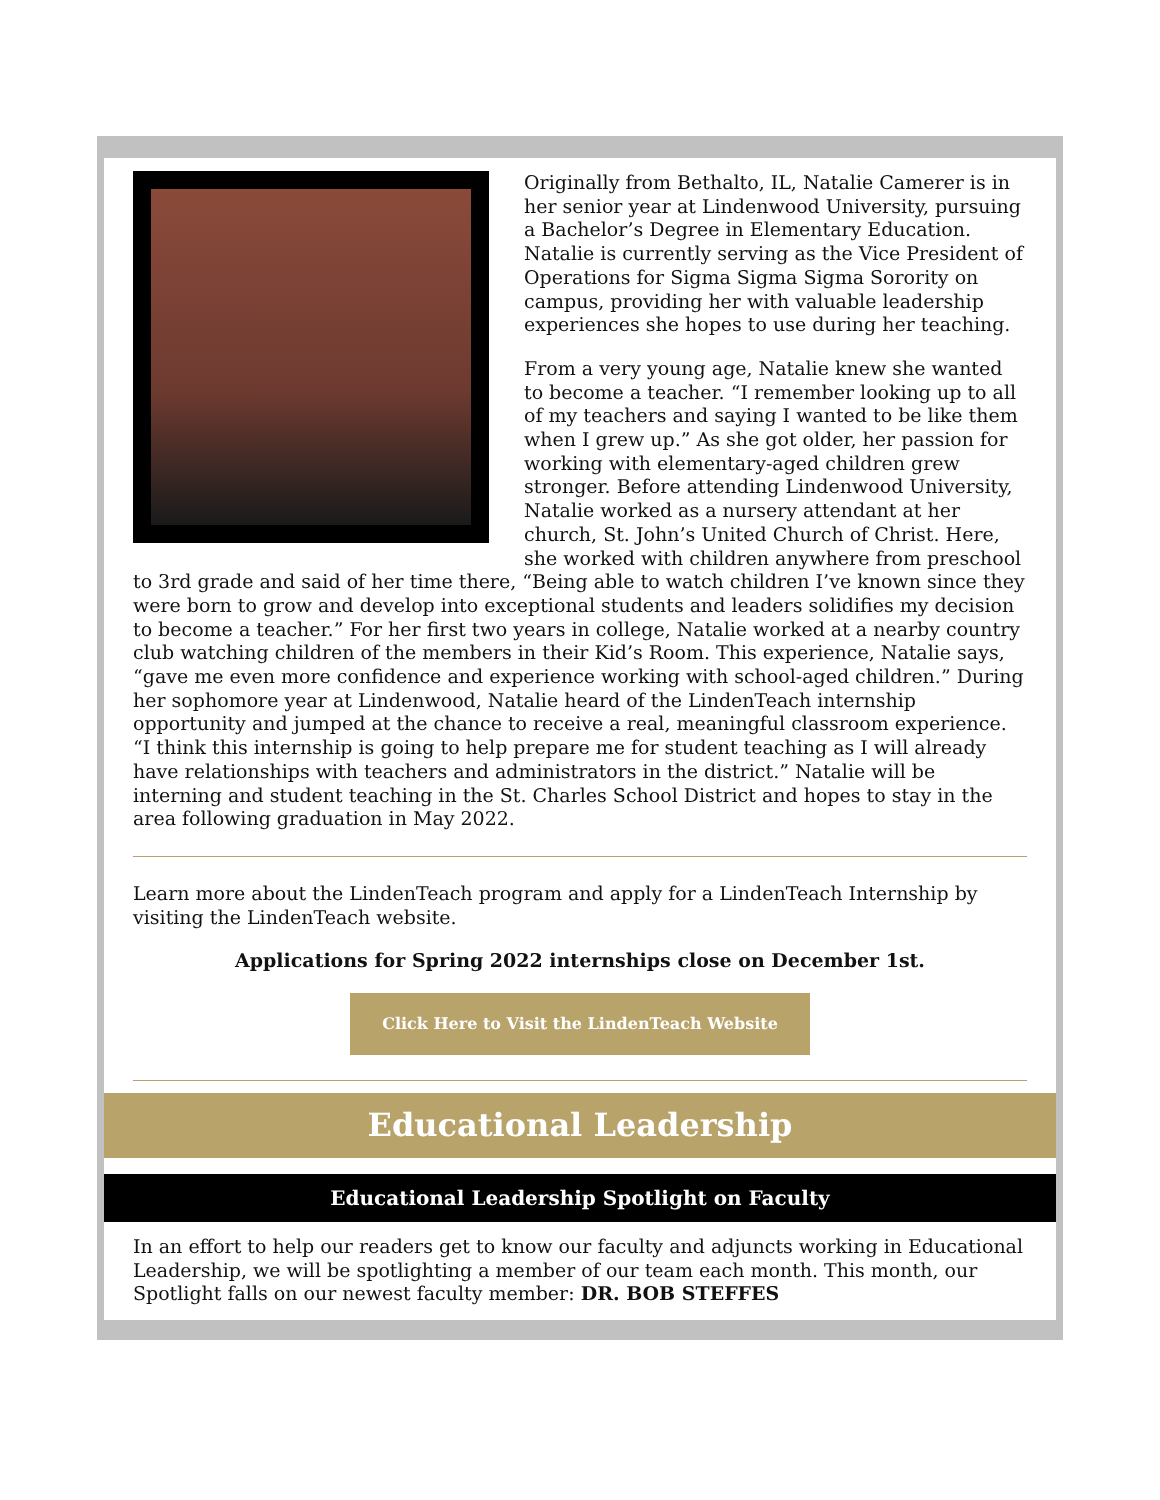Originally from Bethalto, IL, Natalie Camerer is in her senior year at Lindenwood University, pursuing a Bachelor’s Degree in Elementary Education. Natalie is currently serving as the Vice President of Operations for Sigma Sigma Sigma Sorority on campus, providing her with valuable leadership experiences she hopes to use during her teaching.
From a very young age, Natalie knew she wanted to become a teacher. “I remember looking up to all of my teachers and saying I wanted to be like them when I grew up.” As she got older, her passion for working with elementary-aged children grew stronger. Before attending Lindenwood University, Natalie worked as a nursery attendant at her church, St. John’s United Church of Christ. Here, she worked with children anywhere from preschool to 3rd grade and said of her time there, “Being able to watch children I’ve known since they were born to grow and develop into exceptional students and leaders solidifies my decision to become a teacher.” For her first two years in college, Natalie worked at a nearby country club watching children of the members in their Kid’s Room. This experience, Natalie says, “gave me even more confidence and experience working with school-aged children.” During her sophomore year at Lindenwood, Natalie heard of the LindenTeach internship opportunity and jumped at the chance to receive a real, meaningful classroom experience. “I think this internship is going to help prepare me for student teaching as I will already have relationships with teachers and administrators in the district.” Natalie will be interning and student teaching in the St. Charles School District and hopes to stay in the area following graduation in May 2022.
Learn more about the LindenTeach program and apply for a LindenTeach Internship by visiting the LindenTeach website.
Applications for Spring 2022 internships close on December 1st.
Click Here to Visit the LindenTeach Website
Educational Leadership
Educational Leadership Spotlight on Faculty
In an effort to help our readers get to know our faculty and adjuncts working in Educational Leadership, we will be spotlighting a member of our team each month. This month, our Spotlight falls on our newest faculty member: DR. BOB STEFFES